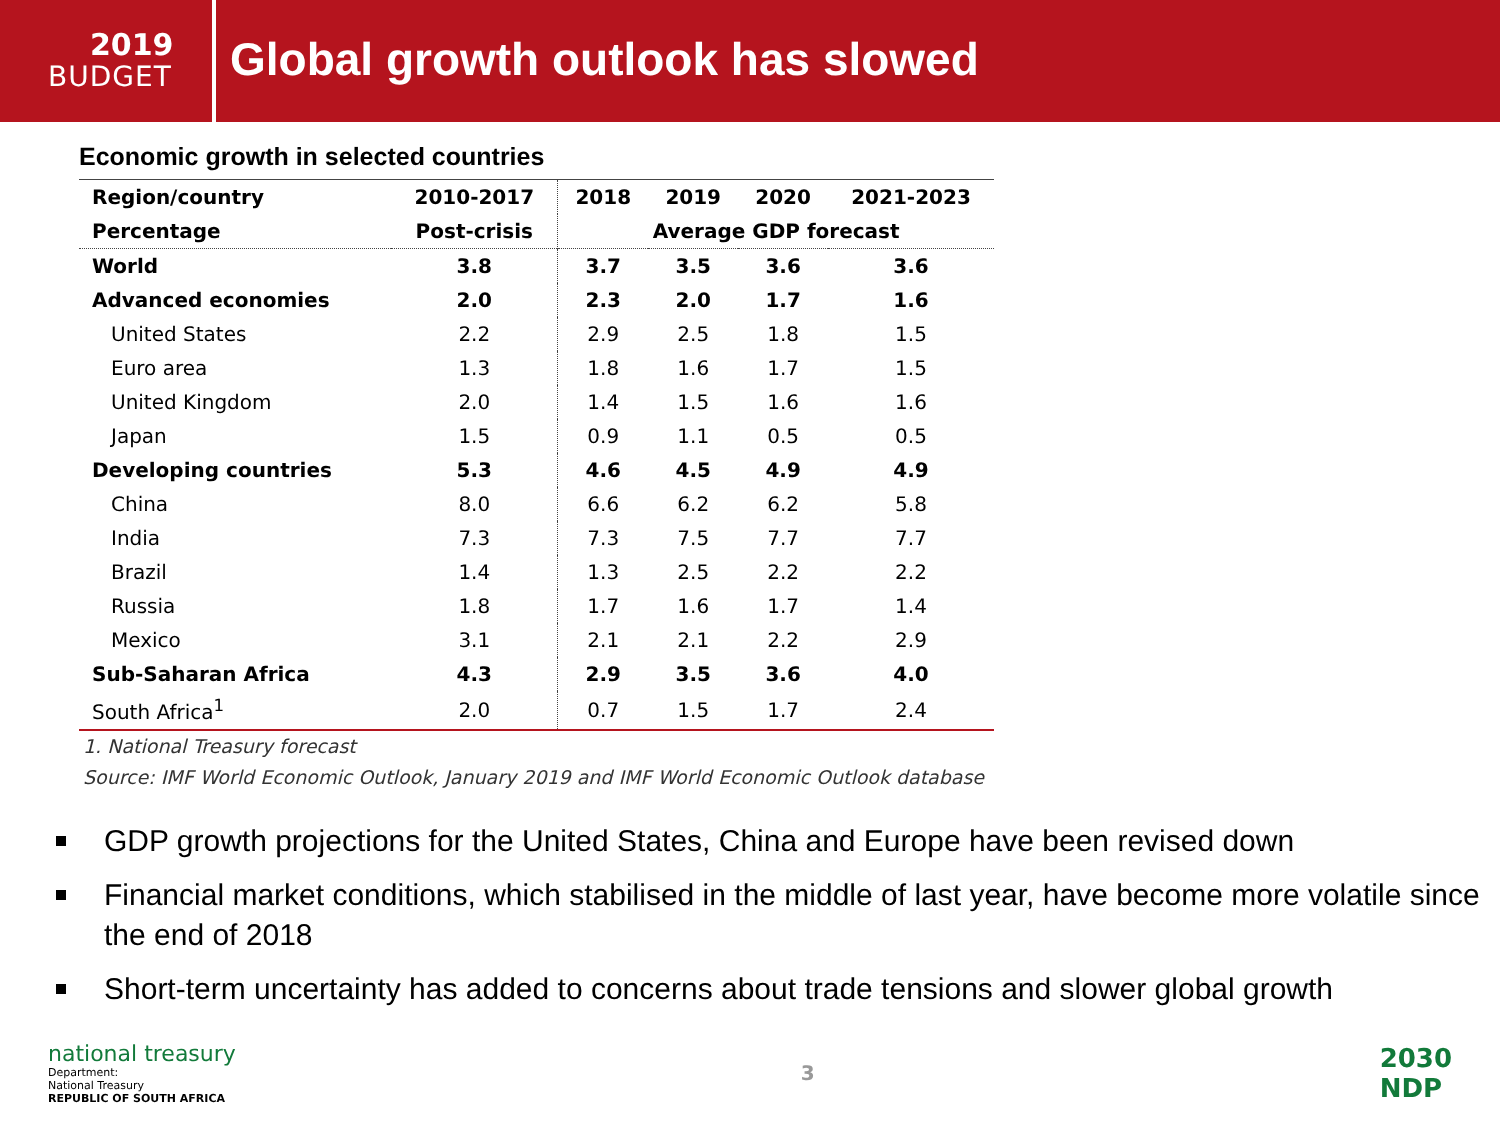2019
BUDGET
Global growth outlook has slowed
Economic growth in selected countries
| Region/country | 2010-2017 | 2018 | 2019 | 2020 | 2021-2023 |
| --- | --- | --- | --- | --- | --- |
| Percentage | Post-crisis | Average GDP forecast | | | |
| World | 3.8 | 3.7 | 3.5 | 3.6 | 3.6 |
| Advanced economies | 2.0 | 2.3 | 2.0 | 1.7 | 1.6 |
| United States | 2.2 | 2.9 | 2.5 | 1.8 | 1.5 |
| Euro area | 1.3 | 1.8 | 1.6 | 1.7 | 1.5 |
| United Kingdom | 2.0 | 1.4 | 1.5 | 1.6 | 1.6 |
| Japan | 1.5 | 0.9 | 1.1 | 0.5 | 0.5 |
| Developing countries | 5.3 | 4.6 | 4.5 | 4.9 | 4.9 |
| China | 8.0 | 6.6 | 6.2 | 6.2 | 5.8 |
| India | 7.3 | 7.3 | 7.5 | 7.7 | 7.7 |
| Brazil | 1.4 | 1.3 | 2.5 | 2.2 | 2.2 |
| Russia | 1.8 | 1.7 | 1.6 | 1.7 | 1.4 |
| Mexico | 3.1 | 2.1 | 2.1 | 2.2 | 2.9 |
| Sub-Saharan Africa | 4.3 | 2.9 | 3.5 | 3.6 | 4.0 |
| South Africa<sup>1</sup> | 2.0 | 0.7 | 1.5 | 1.7 | 2.4 |
1. National Treasury forecast
Source: IMF World Economic Outlook, January 2019 and IMF World Economic Outlook database
GDP growth projections for the United States, China and Europe have been revised down
Financial market conditions, which stabilised in the middle of last year, have become more volatile since the end of 2018
Short-term uncertainty has added to concerns about trade tensions and slower global growth
national treasury
Department:
National Treasury
REPUBLIC OF SOUTH AFRICA
3
2030
NDP